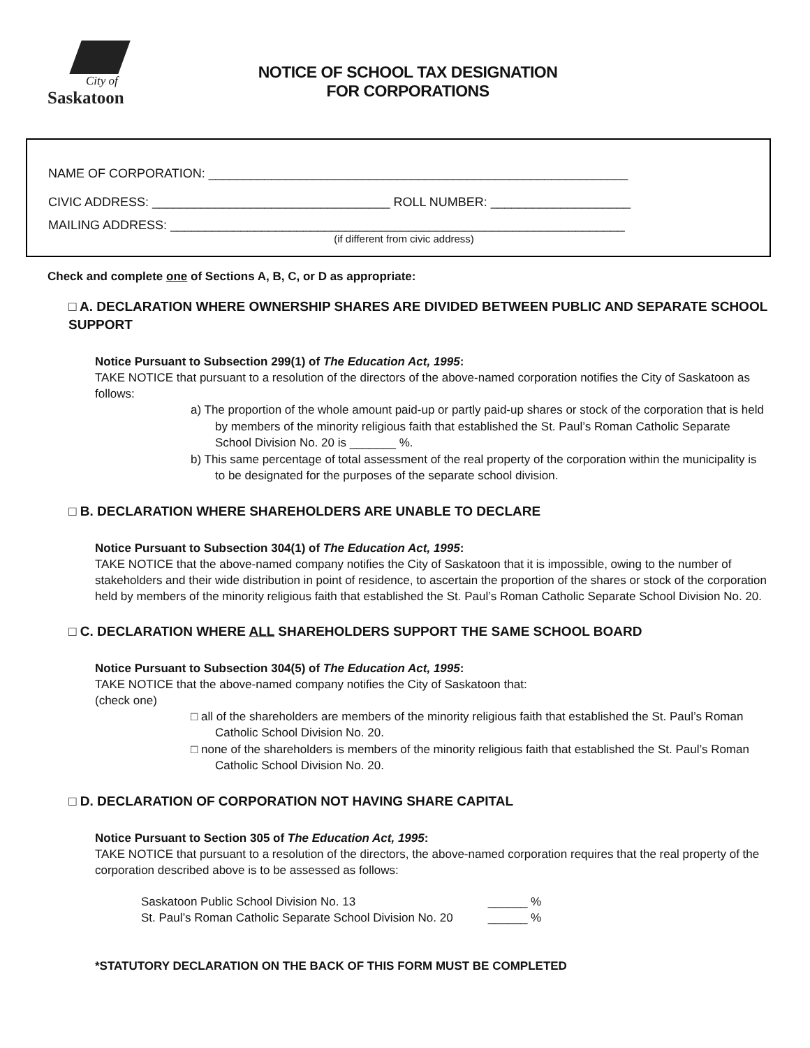City of
Saskatoon
NOTICE OF SCHOOL TAX DESIGNATION
FOR CORPORATIONS
NAME OF CORPORATION: ____________________________________________________________
CIVIC ADDRESS: __________________________________ ROLL NUMBER: ____________________
MAILING ADDRESS: _________________________________________________________________
(if different from civic address)
Check and complete one of Sections A, B, C, or D as appropriate:
□ A. DECLARATION WHERE OWNERSHIP SHARES ARE DIVIDED BETWEEN PUBLIC AND SEPARATE SCHOOL SUPPORT
Notice Pursuant to Subsection 299(1) of The Education Act, 1995:
TAKE NOTICE that pursuant to a resolution of the directors of the above-named corporation notifies the City of Saskatoon as follows:
a) The proportion of the whole amount paid-up or partly paid-up shares or stock of the corporation that is held by members of the minority religious faith that established the St. Paul’s Roman Catholic Separate School Division No. 20 is _______ %.
b) This same percentage of total assessment of the real property of the corporation within the municipality is to be designated for the purposes of the separate school division.
□ B. DECLARATION WHERE SHAREHOLDERS ARE UNABLE TO DECLARE
Notice Pursuant to Subsection 304(1) of The Education Act, 1995:
TAKE NOTICE that the above-named company notifies the City of Saskatoon that it is impossible, owing to the number of stakeholders and their wide distribution in point of residence, to ascertain the proportion of the shares or stock of the corporation held by members of the minority religious faith that established the St. Paul’s Roman Catholic Separate School Division No. 20.
□ C. DECLARATION WHERE ALL SHAREHOLDERS SUPPORT THE SAME SCHOOL BOARD
Notice Pursuant to Subsection 304(5) of The Education Act, 1995:
TAKE NOTICE that the above-named company notifies the City of Saskatoon that:
(check one)
□ all of the shareholders are members of the minority religious faith that established the St. Paul’s Roman Catholic School Division No. 20.
□ none of the shareholders is members of the minority religious faith that established the St. Paul’s Roman Catholic School Division No. 20.
□ D. DECLARATION OF CORPORATION NOT HAVING SHARE CAPITAL
Notice Pursuant to Section 305 of The Education Act, 1995:
TAKE NOTICE that pursuant to a resolution of the directors, the above-named corporation requires that the real property of the corporation described above is to be assessed as follows:
| Saskatoon Public School Division No. 13 | ______ % |
| St. Paul’s Roman Catholic Separate School Division No. 20 | ______ % |
*STATUTORY DECLARATION ON THE BACK OF THIS FORM MUST BE COMPLETED